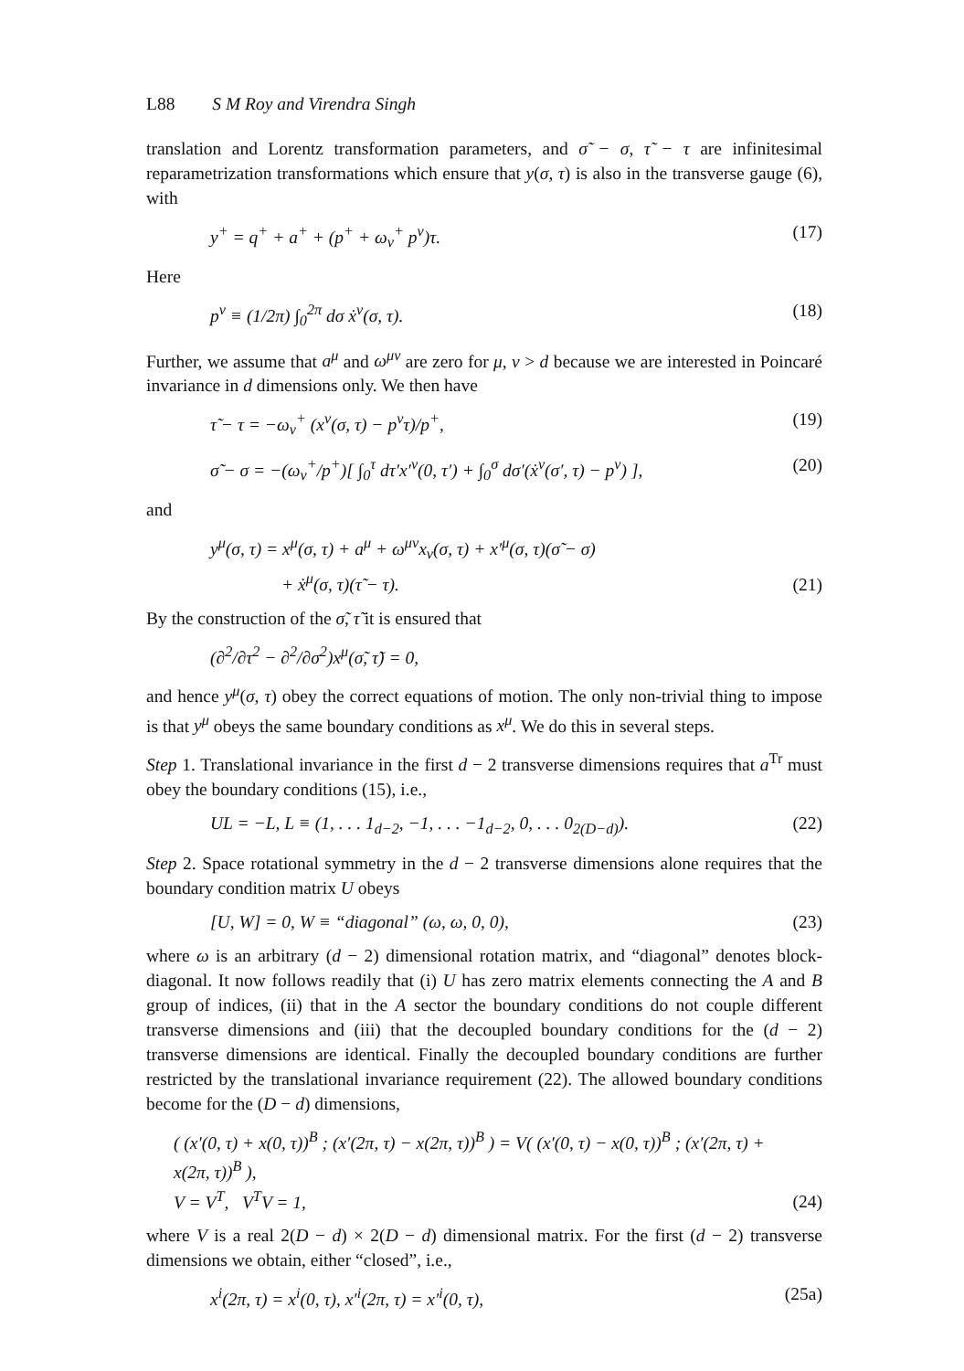L88 S M Roy and Virendra Singh
translation and Lorentz transformation parameters, and σ̃ − σ, τ̃ − τ are infinitesimal reparametrization transformations which ensure that y(σ, τ) is also in the transverse gauge (6), with
y<sup>+</sup> = q<sup>+</sup> + a<sup>+</sup> + (p<sup>+</sup> + ω<sub>ν</sub><sup>+</sup> p<sup>ν</sup>)τ. (17)
Here
p<sup>ν</sup> ≡ (1/2π) ∫<sub>0</sub><sup>2π</sup> dσ ẋ<sup>ν</sup>(σ, τ). (18)
Further, we assume that a<sup>μ</sup> and ω<sup>μν</sup> are zero for μ, ν > d because we are interested in Poincaré invariance in d dimensions only. We then have
τ̃ − τ = −ω<sub>ν</sub><sup>+</sup> (x<sup>ν</sup>(σ, τ) − p<sup>ν</sup>τ)/p<sup>+</sup>, (19)
σ̃ − σ = −(ω<sub>ν</sub><sup>+</sup>/p<sup>+</sup>)[ ∫<sub>0</sub><sup>τ</sup> dτ′x′<sup>ν</sup>(0, τ′) + ∫<sub>0</sub><sup>σ</sup> dσ′(ẋ<sup>ν</sup>(σ′, τ) − p<sup>ν</sup>) ], (20)
and
y<sup>μ</sup>(σ, τ) = x<sup>μ</sup>(σ, τ) + a<sup>μ</sup> + ω<sup>μν</sup>x<sub>ν</sub>(σ, τ) + x′<sup>μ</sup>(σ, τ)(σ̃ − σ)
+ ẋ<sup>μ</sup>(σ, τ)(τ̃ − τ). (21)
By the construction of the σ̃, τ̃ it is ensured that
(∂<sup>2</sup>/∂τ<sup>2</sup> − ∂<sup>2</sup>/∂σ<sup>2</sup>)x<sup>μ</sup>(σ̃, τ̃) = 0,
and hence y<sup>μ</sup>(σ, τ) obey the correct equations of motion. The only non-trivial thing to impose is that y<sup>μ</sup> obeys the same boundary conditions as x<sup>μ</sup>. We do this in several steps.
Step 1. Translational invariance in the first d − 2 transverse dimensions requires that a<sup>Tr</sup> must obey the boundary conditions (15), i.e.,
UL = −L, L ≡ (1, . . . 1<sub>d−2</sub>, −1, . . . −1<sub>d−2</sub>, 0, . . . 0<sub>2(D−d)</sub>). (22)
Step 2. Space rotational symmetry in the d − 2 transverse dimensions alone requires that the boundary condition matrix U obeys
[U, W] = 0, W ≡ “diagonal” (ω, ω, 0, 0), (23)
where ω is an arbitrary (d − 2) dimensional rotation matrix, and “diagonal” denotes block-diagonal. It now follows readily that (i) U has zero matrix elements connecting the A and B group of indices, (ii) that in the A sector the boundary conditions do not couple different transverse dimensions and (iii) that the decoupled boundary conditions for the (d − 2) transverse dimensions are identical. Finally the decoupled boundary conditions are further restricted by the translational invariance requirement (22). The allowed boundary conditions become for the (D − d) dimensions,
( (x′(0, τ) + x(0, τ))<sup>B</sup> ; (x′(2π, τ) − x(2π, τ))<sup>B</sup> ) = V( (x′(0, τ) − x(0, τ))<sup>B</sup> ; (x′(2π, τ) + x(2π, τ))<sup>B</sup> ),
V = V<sup>T</sup>, V<sup>T</sup>V = 1, (24)
where V is a real 2(D − d) × 2(D − d) dimensional matrix. For the first (d − 2) transverse dimensions we obtain, either “closed”, i.e.,
x<sup>i</sup>(2π, τ) = x<sup>i</sup>(0, τ), x′<sup>i</sup>(2π, τ) = x′<sup>i</sup>(0, τ), (25a)